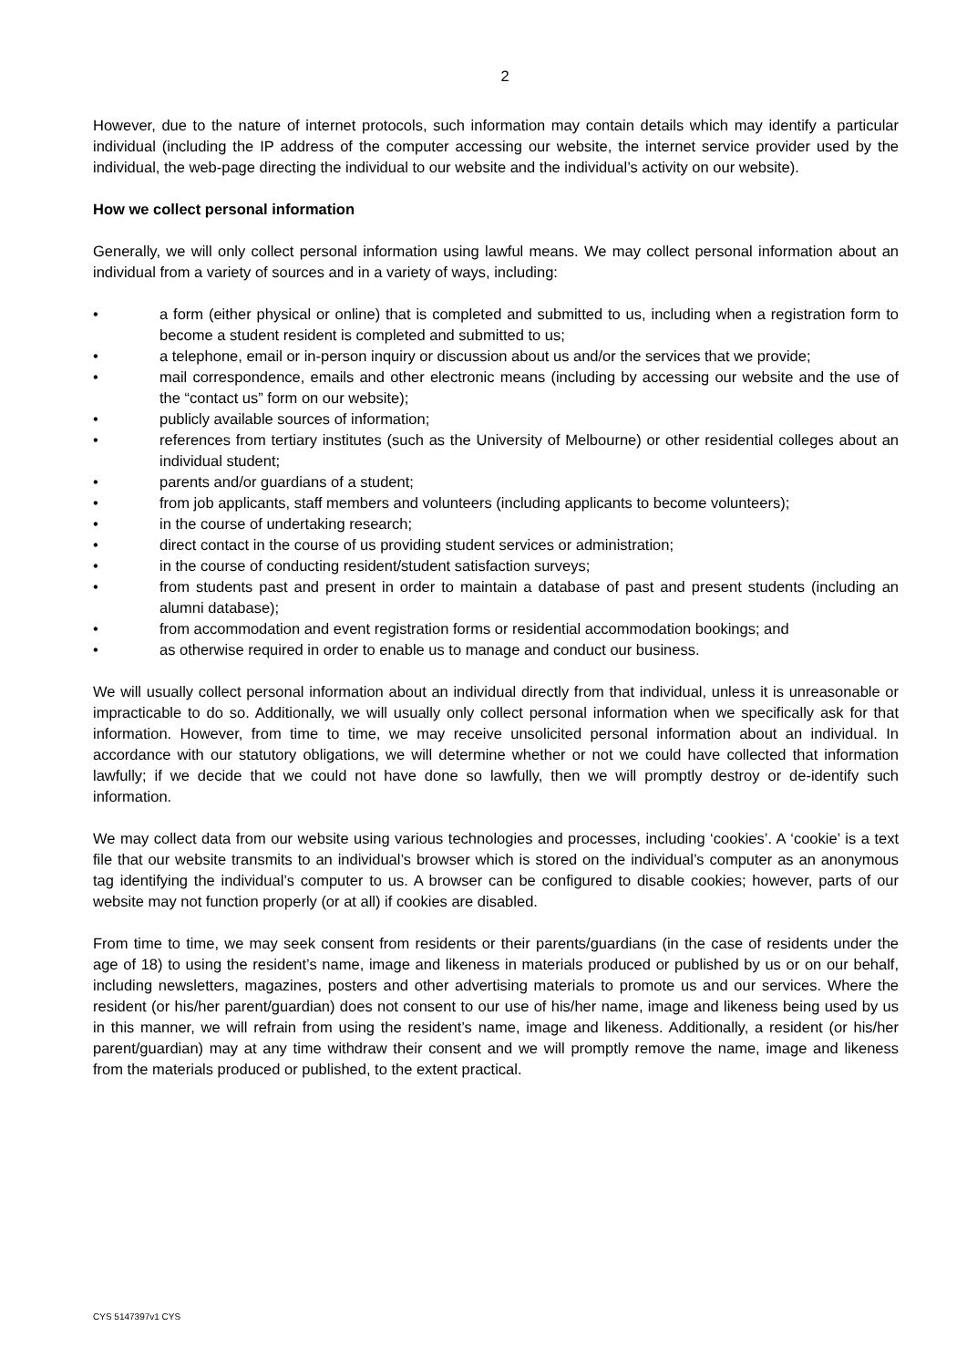2
However, due to the nature of internet protocols, such information may contain details which may identify a particular individual (including the IP address of the computer accessing our website, the internet service provider used by the individual, the web-page directing the individual to our website and the individual’s activity on our website).
How we collect personal information
Generally, we will only collect personal information using lawful means. We may collect personal information about an individual from a variety of sources and in a variety of ways, including:
• a form (either physical or online) that is completed and submitted to us, including when a registration form to become a student resident is completed and submitted to us;
• a telephone, email or in-person inquiry or discussion about us and/or the services that we provide;
• mail correspondence, emails and other electronic means (including by accessing our website and the use of the “contact us” form on our website);
• publicly available sources of information;
• references from tertiary institutes (such as the University of Melbourne) or other residential colleges about an individual student;
• parents and/or guardians of a student;
• from job applicants, staff members and volunteers (including applicants to become volunteers);
• in the course of undertaking research;
• direct contact in the course of us providing student services or administration;
• in the course of conducting resident/student satisfaction surveys;
• from students past and present in order to maintain a database of past and present students (including an alumni database);
• from accommodation and event registration forms or residential accommodation bookings; and
• as otherwise required in order to enable us to manage and conduct our business.
We will usually collect personal information about an individual directly from that individual, unless it is unreasonable or impracticable to do so. Additionally, we will usually only collect personal information when we specifically ask for that information. However, from time to time, we may receive unsolicited personal information about an individual. In accordance with our statutory obligations, we will determine whether or not we could have collected that information lawfully; if we decide that we could not have done so lawfully, then we will promptly destroy or de-identify such information.
We may collect data from our website using various technologies and processes, including ‘cookies’. A ‘cookie’ is a text file that our website transmits to an individual’s browser which is stored on the individual’s computer as an anonymous tag identifying the individual’s computer to us. A browser can be configured to disable cookies; however, parts of our website may not function properly (or at all) if cookies are disabled.
From time to time, we may seek consent from residents or their parents/guardians (in the case of residents under the age of 18) to using the resident’s name, image and likeness in materials produced or published by us or on our behalf, including newsletters, magazines, posters and other advertising materials to promote us and our services. Where the resident (or his/her parent/guardian) does not consent to our use of his/her name, image and likeness being used by us in this manner, we will refrain from using the resident’s name, image and likeness. Additionally, a resident (or his/her parent/guardian) may at any time withdraw their consent and we will promptly remove the name, image and likeness from the materials produced or published, to the extent practical.
CYS 5147397v1 CYS